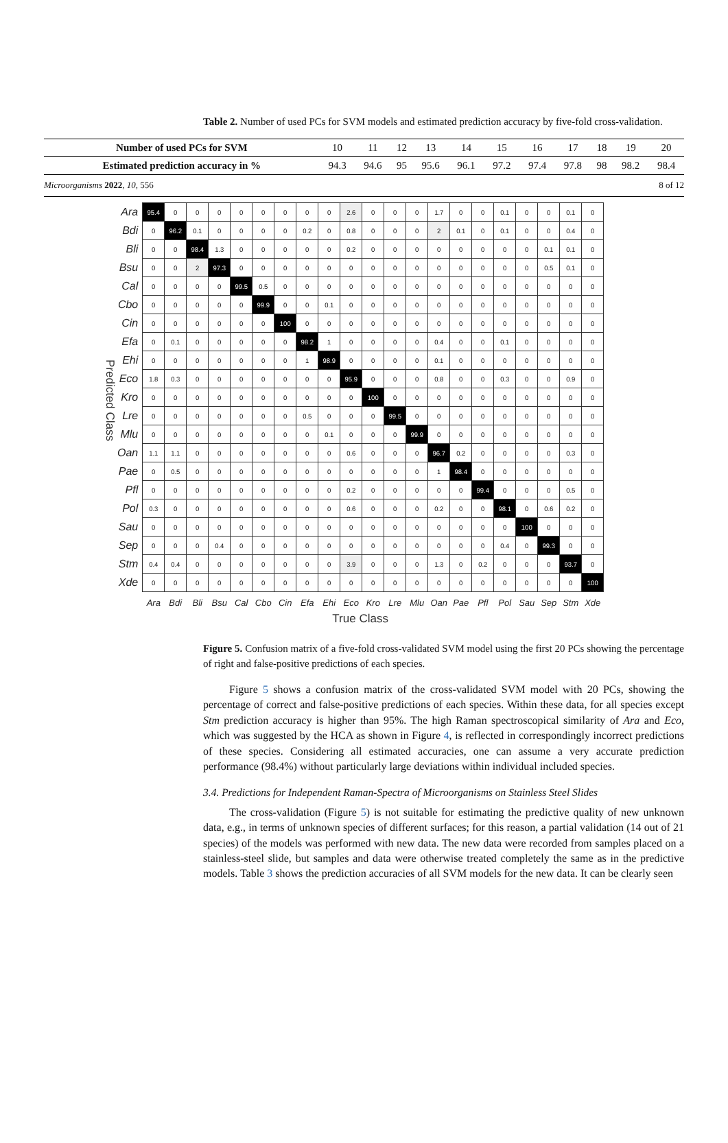Microorganisms 2022, 10, 556 8 of 12
Table 2. Number of used PCs for SVM models and estimated prediction accuracy by five-fold cross-validation.
| Number of used PCs for SVM | 10 | 11 | 12 | 13 | 14 | 15 | 16 | 17 | 18 | 19 | 20 |
| Estimated prediction accuracy in % | 94.3 | 94.6 | 95 | 95.6 | 96.1 | 97.2 | 97.4 | 97.8 | 98 | 98.2 | 98.4 |
Predicted Class
| Ara | 95.4 | 0 | 0 | 0 | 0 | 0 | 0 | 0 | 0 | 2.6 | 0 | 0 | 0 | 1.7 | 0 | 0 | 0.1 | 0 | 0 | 0.1 | 0 |
| Bdi | 0 | 96.2 | 0.1 | 0 | 0 | 0 | 0 | 0.2 | 0 | 0.8 | 0 | 0 | 0 | 2 | 0.1 | 0 | 0.1 | 0 | 0 | 0.4 | 0 |
| Bli | 0 | 0 | 98.4 | 1.3 | 0 | 0 | 0 | 0 | 0 | 0.2 | 0 | 0 | 0 | 0 | 0 | 0 | 0 | 0 | 0.1 | 0.1 | 0 |
| Bsu | 0 | 0 | 2 | 97.3 | 0 | 0 | 0 | 0 | 0 | 0 | 0 | 0 | 0 | 0 | 0 | 0 | 0 | 0 | 0.5 | 0.1 | 0 |
| Cal | 0 | 0 | 0 | 0 | 99.5 | 0.5 | 0 | 0 | 0 | 0 | 0 | 0 | 0 | 0 | 0 | 0 | 0 | 0 | 0 | 0 | 0 |
| Cbo | 0 | 0 | 0 | 0 | 0 | 99.9 | 0 | 0 | 0.1 | 0 | 0 | 0 | 0 | 0 | 0 | 0 | 0 | 0 | 0 | 0 | 0 |
| Cin | 0 | 0 | 0 | 0 | 0 | 0 | 100 | 0 | 0 | 0 | 0 | 0 | 0 | 0 | 0 | 0 | 0 | 0 | 0 | 0 | 0 |
| Efa | 0 | 0.1 | 0 | 0 | 0 | 0 | 0 | 98.2 | 1 | 0 | 0 | 0 | 0 | 0.4 | 0 | 0 | 0.1 | 0 | 0 | 0 | 0 |
| Ehi | 0 | 0 | 0 | 0 | 0 | 0 | 0 | 1 | 98.9 | 0 | 0 | 0 | 0 | 0.1 | 0 | 0 | 0 | 0 | 0 | 0 | 0 |
| Eco | 1.8 | 0.3 | 0 | 0 | 0 | 0 | 0 | 0 | 0 | 95.9 | 0 | 0 | 0 | 0.8 | 0 | 0 | 0.3 | 0 | 0 | 0.9 | 0 |
| Kro | 0 | 0 | 0 | 0 | 0 | 0 | 0 | 0 | 0 | 0 | 100 | 0 | 0 | 0 | 0 | 0 | 0 | 0 | 0 | 0 | 0 |
| Lre | 0 | 0 | 0 | 0 | 0 | 0 | 0 | 0.5 | 0 | 0 | 0 | 99.5 | 0 | 0 | 0 | 0 | 0 | 0 | 0 | 0 | 0 |
| Mlu | 0 | 0 | 0 | 0 | 0 | 0 | 0 | 0 | 0.1 | 0 | 0 | 0 | 99.9 | 0 | 0 | 0 | 0 | 0 | 0 | 0 | 0 |
| Oan | 1.1 | 1.1 | 0 | 0 | 0 | 0 | 0 | 0 | 0 | 0.6 | 0 | 0 | 0 | 96.7 | 0.2 | 0 | 0 | 0 | 0 | 0.3 | 0 |
| Pae | 0 | 0.5 | 0 | 0 | 0 | 0 | 0 | 0 | 0 | 0 | 0 | 0 | 0 | 1 | 98.4 | 0 | 0 | 0 | 0 | 0 | 0 |
| Pfl | 0 | 0 | 0 | 0 | 0 | 0 | 0 | 0 | 0 | 0.2 | 0 | 0 | 0 | 0 | 0 | 99.4 | 0 | 0 | 0 | 0.5 | 0 |
| Pol | 0.3 | 0 | 0 | 0 | 0 | 0 | 0 | 0 | 0 | 0.6 | 0 | 0 | 0 | 0.2 | 0 | 0 | 98.1 | 0 | 0.6 | 0.2 | 0 |
| Sau | 0 | 0 | 0 | 0 | 0 | 0 | 0 | 0 | 0 | 0 | 0 | 0 | 0 | 0 | 0 | 0 | 0 | 100 | 0 | 0 | 0 |
| Sep | 0 | 0 | 0 | 0.4 | 0 | 0 | 0 | 0 | 0 | 0 | 0 | 0 | 0 | 0 | 0 | 0 | 0.4 | 0 | 99.3 | 0 | 0 |
| Stm | 0.4 | 0.4 | 0 | 0 | 0 | 0 | 0 | 0 | 0 | 3.9 | 0 | 0 | 0 | 1.3 | 0 | 0.2 | 0 | 0 | 0 | 93.7 | 0 |
| Xde | 0 | 0 | 0 | 0 | 0 | 0 | 0 | 0 | 0 | 0 | 0 | 0 | 0 | 0 | 0 | 0 | 0 | 0 | 0 | 0 | 100 |
| | Ara | Bdi | Bli | Bsu | Cal | Cbo | Cin | Efa | Ehi | Eco | Kro | Lre | Mlu | Oan | Pae | Pfl | Pol | Sau | Sep | Stm | Xde |
True Class
Figure 5. Confusion matrix of a five-fold cross-validated SVM model using the first 20 PCs showing the percentage of right and false-positive predictions of each species.
Figure 5 shows a confusion matrix of the cross-validated SVM model with 20 PCs, showing the percentage of correct and false-positive predictions of each species. Within these data, for all species except Stm prediction accuracy is higher than 95%. The high Raman spectroscopical similarity of Ara and Eco, which was suggested by the HCA as shown in Figure 4, is reflected in correspondingly incorrect predictions of these species. Considering all estimated accuracies, one can assume a very accurate prediction performance (98.4%) without particularly large deviations within individual included species.
3.4. Predictions for Independent Raman-Spectra of Microorganisms on Stainless Steel Slides
The cross-validation (Figure 5) is not suitable for estimating the predictive quality of new unknown data, e.g., in terms of unknown species of different surfaces; for this reason, a partial validation (14 out of 21 species) of the models was performed with new data. The new data were recorded from samples placed on a stainless-steel slide, but samples and data were otherwise treated completely the same as in the predictive models. Table 3 shows the prediction accuracies of all SVM models for the new data. It can be clearly seen